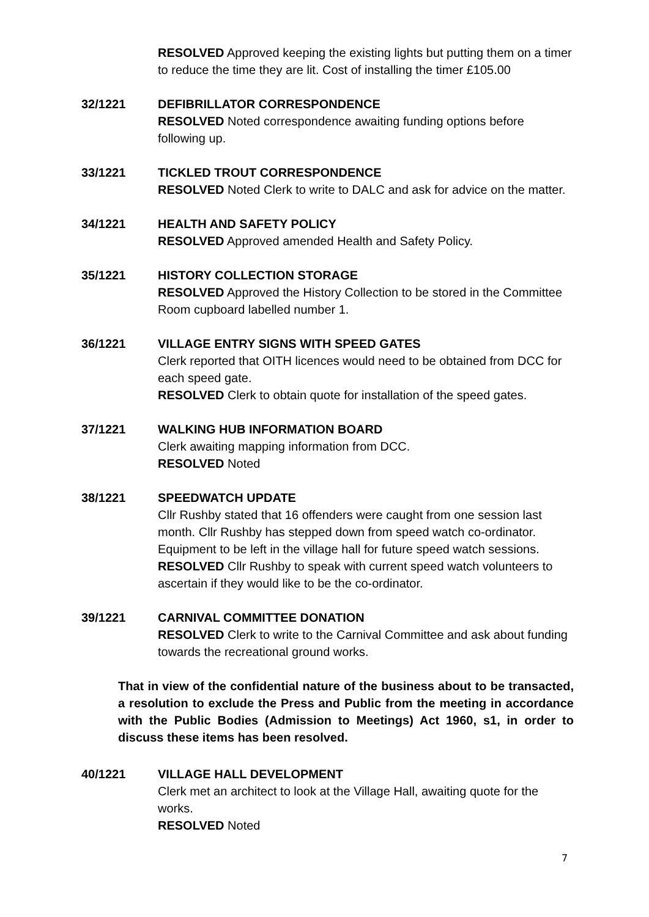RESOLVED Approved keeping the existing lights but putting them on a timer to reduce the time they are lit. Cost of installing the timer £105.00
32/1221 DEFIBRILLATOR CORRESPONDENCE
RESOLVED Noted correspondence awaiting funding options before following up.
33/1221 TICKLED TROUT CORRESPONDENCE
RESOLVED Noted Clerk to write to DALC and ask for advice on the matter.
34/1221 HEALTH AND SAFETY POLICY
RESOLVED Approved amended Health and Safety Policy.
35/1221 HISTORY COLLECTION STORAGE
RESOLVED Approved the History Collection to be stored in the Committee Room cupboard labelled number 1.
36/1221 VILLAGE ENTRY SIGNS WITH SPEED GATES
Clerk reported that OITH licences would need to be obtained from DCC for each speed gate.
RESOLVED Clerk to obtain quote for installation of the speed gates.
37/1221 WALKING HUB INFORMATION BOARD
Clerk awaiting mapping information from DCC.
RESOLVED Noted
38/1221 SPEEDWATCH UPDATE
Cllr Rushby stated that 16 offenders were caught from one session last month. Cllr Rushby has stepped down from speed watch co-ordinator. Equipment to be left in the village hall for future speed watch sessions.
RESOLVED Cllr Rushby to speak with current speed watch volunteers to ascertain if they would like to be the co-ordinator.
39/1221 CARNIVAL COMMITTEE DONATION
RESOLVED Clerk to write to the Carnival Committee and ask about funding towards the recreational ground works.
That in view of the confidential nature of the business about to be transacted, a resolution to exclude the Press and Public from the meeting in accordance with the Public Bodies (Admission to Meetings) Act 1960, s1, in order to discuss these items has been resolved.
40/1221 VILLAGE HALL DEVELOPMENT
Clerk met an architect to look at the Village Hall, awaiting quote for the works.
RESOLVED Noted
7